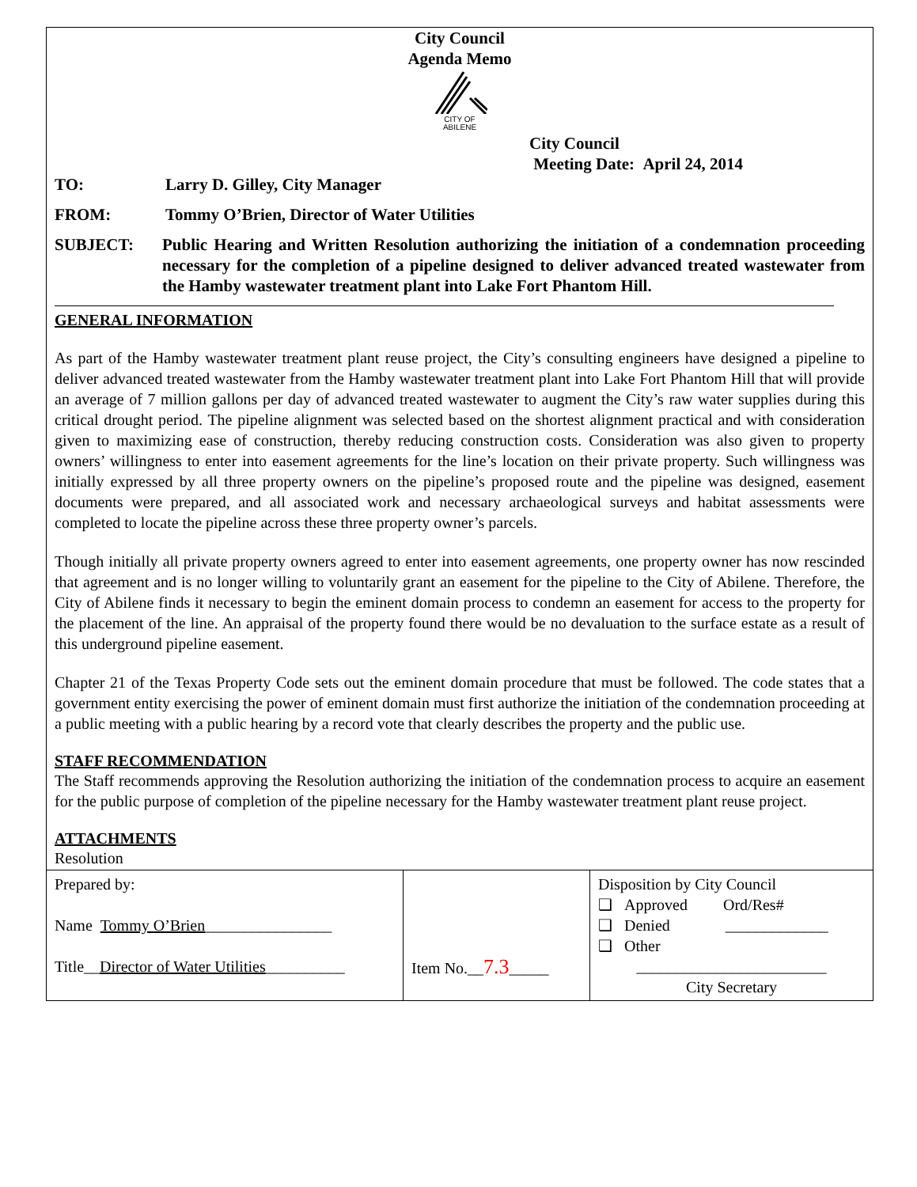City Council
Agenda Memo
CITY OF
ABILENE
City Council
Meeting Date: April 24, 2014
TO: Larry D. Gilley, City Manager
FROM: Tommy O’Brien, Director of Water Utilities
SUBJECT:
Public Hearing and Written Resolution authorizing the initiation of a condemnation proceeding necessary for the completion of a pipeline designed to deliver advanced treated wastewater from the Hamby wastewater treatment plant into Lake Fort Phantom Hill.
GENERAL INFORMATION
As part of the Hamby wastewater treatment plant reuse project, the City’s consulting engineers have designed a pipeline to deliver advanced treated wastewater from the Hamby wastewater treatment plant into Lake Fort Phantom Hill that will provide an average of 7 million gallons per day of advanced treated wastewater to augment the City’s raw water supplies during this critical drought period. The pipeline alignment was selected based on the shortest alignment practical and with consideration given to maximizing ease of construction, thereby reducing construction costs. Consideration was also given to property owners’ willingness to enter into easement agreements for the line’s location on their private property. Such willingness was initially expressed by all three property owners on the pipeline’s proposed route and the pipeline was designed, easement documents were prepared, and all associated work and necessary archaeological surveys and habitat assessments were completed to locate the pipeline across these three property owner’s parcels.
Though initially all private property owners agreed to enter into easement agreements, one property owner has now rescinded that agreement and is no longer willing to voluntarily grant an easement for the pipeline to the City of Abilene. Therefore, the City of Abilene finds it necessary to begin the eminent domain process to condemn an easement for access to the property for the placement of the line. An appraisal of the property found there would be no devaluation to the surface estate as a result of this underground pipeline easement.
Chapter 21 of the Texas Property Code sets out the eminent domain procedure that must be followed. The code states that a government entity exercising the power of eminent domain must first authorize the initiation of the condemnation proceeding at a public meeting with a public hearing by a record vote that clearly describes the property and the public use.
STAFF RECOMMENDATION
The Staff recommends approving the Resolution authorizing the initiation of the condemnation process to acquire an easement for the public purpose of completion of the pipeline necessary for the Hamby wastewater treatment plant reuse project.
ATTACHMENTS
Resolution
| Prepared by: Name Tommy O’Brien ________________ Title__ Director of Water Utilities __________ | Item No.__ 7.3 _____ | Disposition by City Council ❑ Approved Ord/Res# ❑ Denied _____________ ❑ Other ________________________ City Secretary |